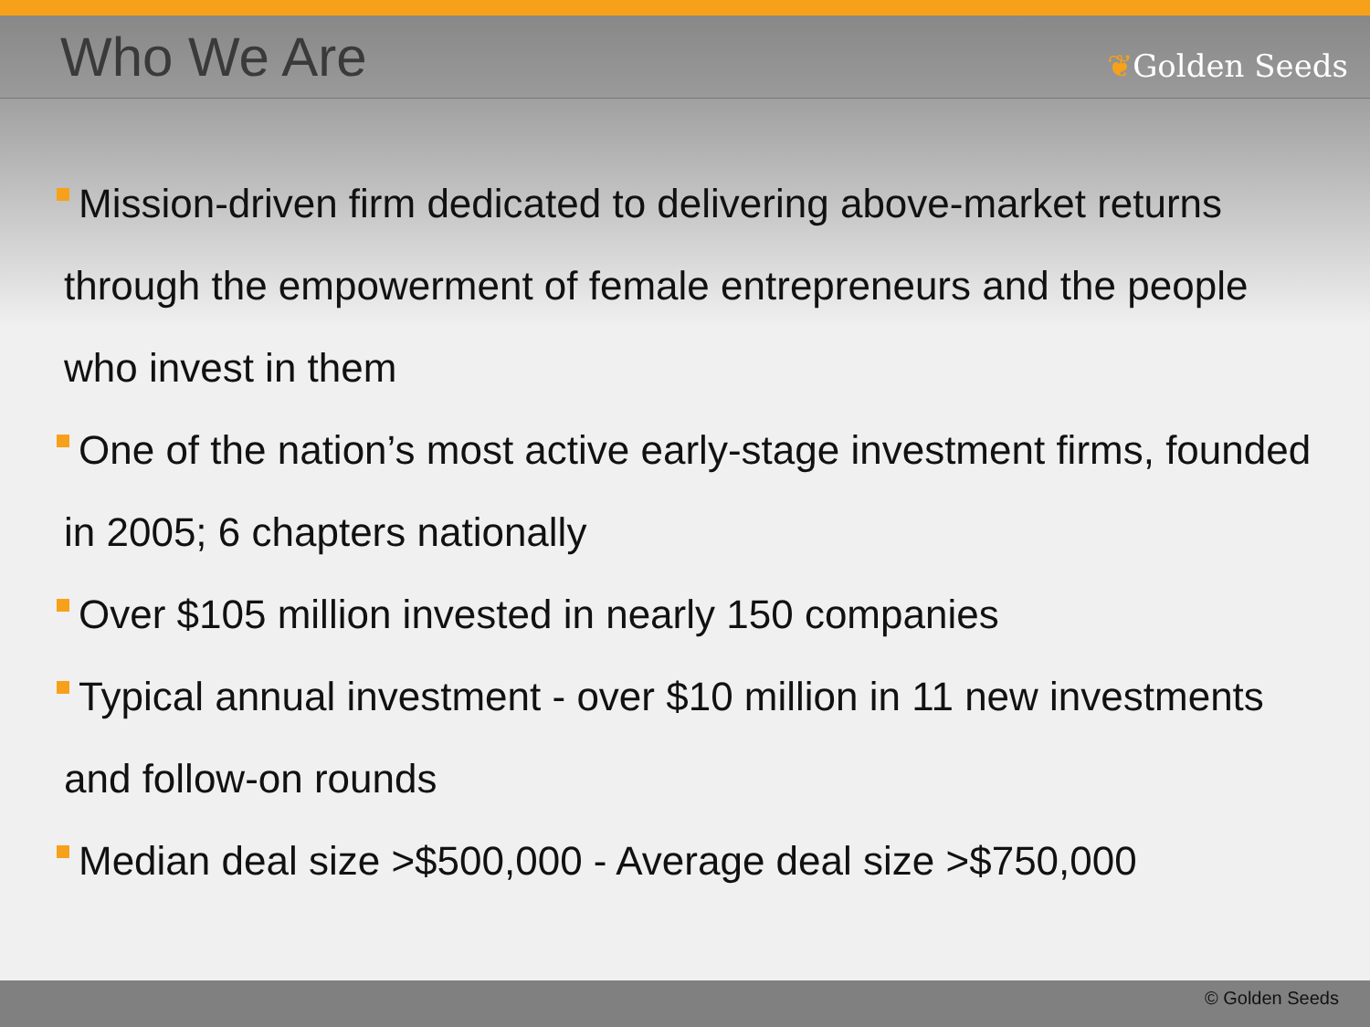Who We Are
❦Golden Seeds
Mission-driven firm dedicated to delivering above-market returns through the empowerment of female entrepreneurs and the people who invest in them
One of the nation’s most active early-stage investment firms, founded in 2005; 6 chapters nationally
Over $105 million invested in nearly 150 companies
Typical annual investment - over $10 million in 11 new investments and follow-on rounds
Median deal size >$500,000 - Average deal size >$750,000
© Golden Seeds